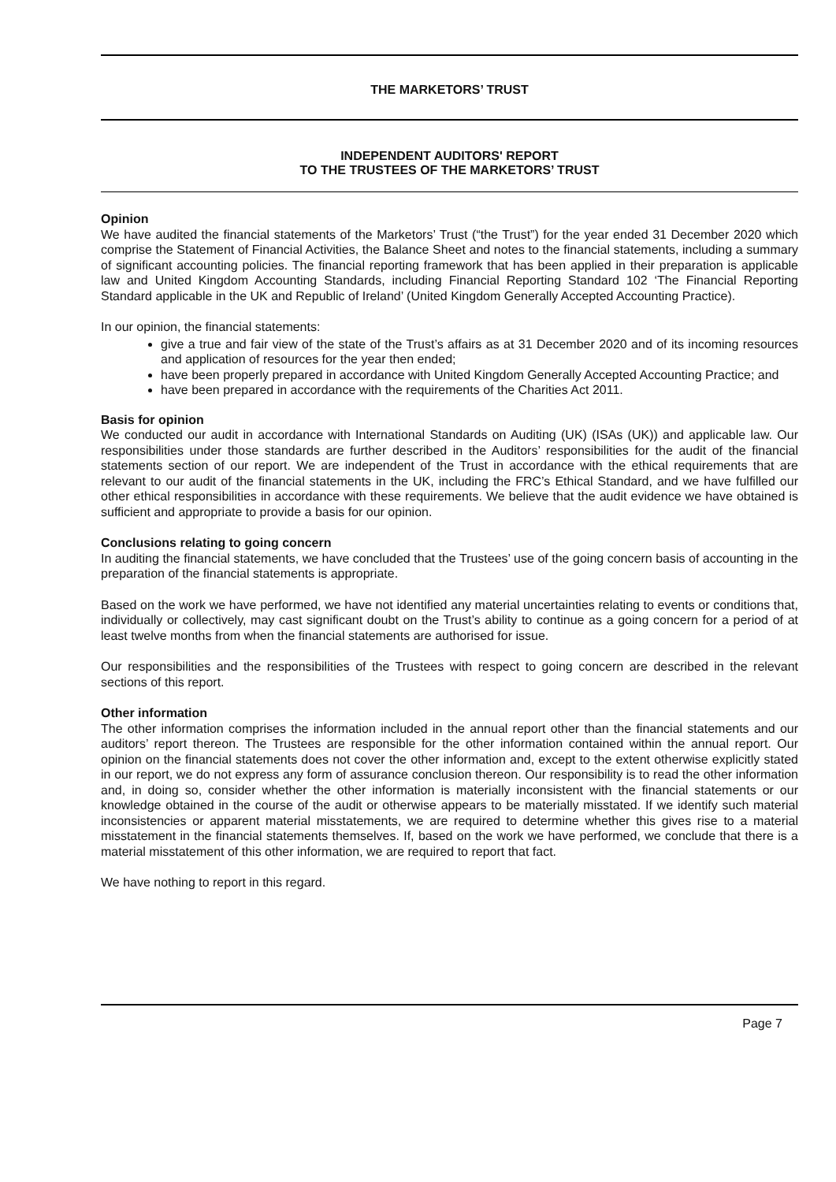THE MARKETORS’ TRUST
INDEPENDENT AUDITORS' REPORT
TO THE TRUSTEES OF THE MARKETORS’ TRUST
Opinion
We have audited the financial statements of the Marketors’ Trust (“the Trust”) for the year ended 31 December 2020 which comprise the Statement of Financial Activities, the Balance Sheet and notes to the financial statements, including a summary of significant accounting policies. The financial reporting framework that has been applied in their preparation is applicable law and United Kingdom Accounting Standards, including Financial Reporting Standard 102 ‘The Financial Reporting Standard applicable in the UK and Republic of Ireland’ (United Kingdom Generally Accepted Accounting Practice).
In our opinion, the financial statements:
give a true and fair view of the state of the Trust’s affairs as at 31 December 2020 and of its incoming resources and application of resources for the year then ended;
have been properly prepared in accordance with United Kingdom Generally Accepted Accounting Practice; and
have been prepared in accordance with the requirements of the Charities Act 2011.
Basis for opinion
We conducted our audit in accordance with International Standards on Auditing (UK) (ISAs (UK)) and applicable law. Our responsibilities under those standards are further described in the Auditors’ responsibilities for the audit of the financial statements section of our report. We are independent of the Trust in accordance with the ethical requirements that are relevant to our audit of the financial statements in the UK, including the FRC’s Ethical Standard, and we have fulfilled our other ethical responsibilities in accordance with these requirements. We believe that the audit evidence we have obtained is sufficient and appropriate to provide a basis for our opinion.
Conclusions relating to going concern
In auditing the financial statements, we have concluded that the Trustees’ use of the going concern basis of accounting in the preparation of the financial statements is appropriate.
Based on the work we have performed, we have not identified any material uncertainties relating to events or conditions that, individually or collectively, may cast significant doubt on the Trust’s ability to continue as a going concern for a period of at least twelve months from when the financial statements are authorised for issue.
Our responsibilities and the responsibilities of the Trustees with respect to going concern are described in the relevant sections of this report.
Other information
The other information comprises the information included in the annual report other than the financial statements and our auditors’ report thereon. The Trustees are responsible for the other information contained within the annual report. Our opinion on the financial statements does not cover the other information and, except to the extent otherwise explicitly stated in our report, we do not express any form of assurance conclusion thereon. Our responsibility is to read the other information and, in doing so, consider whether the other information is materially inconsistent with the financial statements or our knowledge obtained in the course of the audit or otherwise appears to be materially misstated. If we identify such material inconsistencies or apparent material misstatements, we are required to determine whether this gives rise to a material misstatement in the financial statements themselves. If, based on the work we have performed, we conclude that there is a material misstatement of this other information, we are required to report that fact.
We have nothing to report in this regard.
Page 7